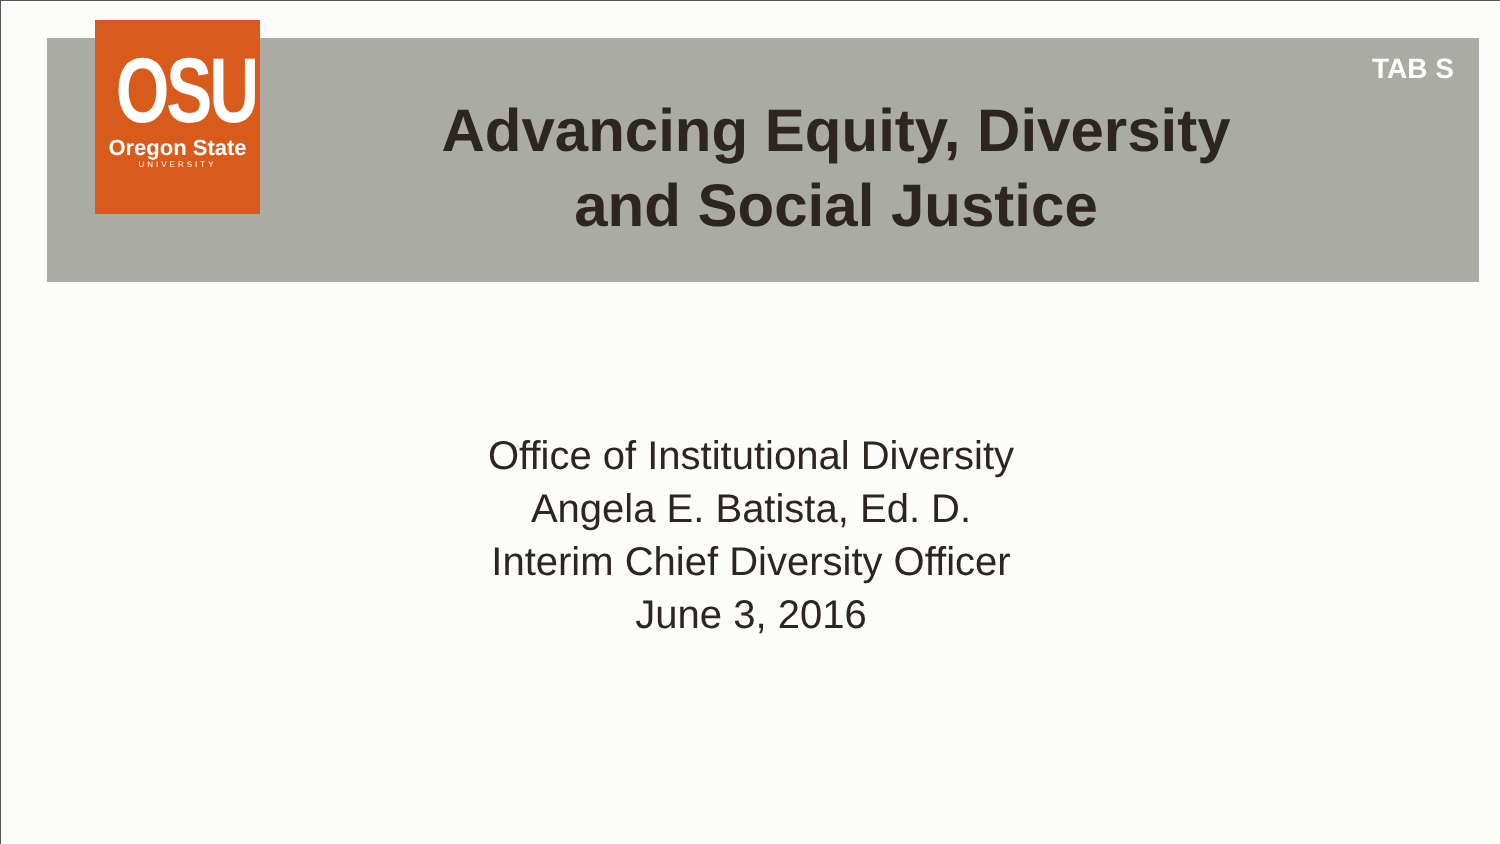OSU
Oregon State
UNIVERSITY
TAB S
Advancing Equity, Diversity
and Social Justice
Office of Institutional Diversity
Angela E. Batista, Ed. D.
Interim Chief Diversity Officer
June 3, 2016